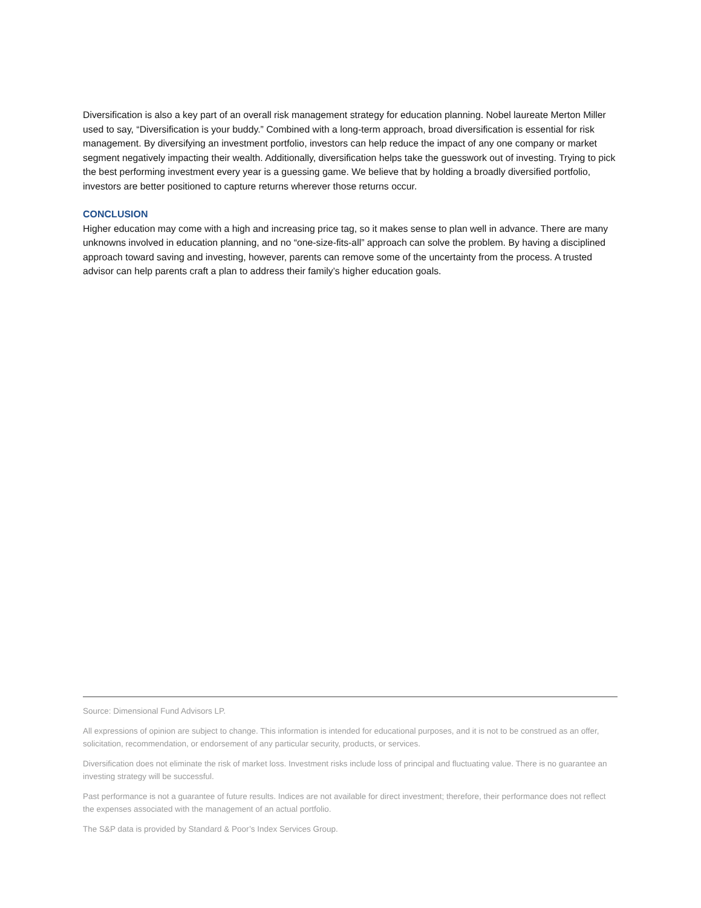Diversification is also a key part of an overall risk management strategy for education planning. Nobel laureate Merton Miller used to say, “Diversification is your buddy.” Combined with a long-term approach, broad diversification is essential for risk management. By diversifying an investment portfolio, investors can help reduce the impact of any one company or market segment negatively impacting their wealth. Additionally, diversification helps take the guesswork out of investing. Trying to pick the best performing investment every year is a guessing game. We believe that by holding a broadly diversified portfolio, investors are better positioned to capture returns wherever those returns occur.
CONCLUSION
Higher education may come with a high and increasing price tag, so it makes sense to plan well in advance. There are many unknowns involved in education planning, and no “one-size-fits-all” approach can solve the problem. By having a disciplined approach toward saving and investing, however, parents can remove some of the uncertainty from the process. A trusted advisor can help parents craft a plan to address their family’s higher education goals.
Source: Dimensional Fund Advisors LP.
All expressions of opinion are subject to change. This information is intended for educational purposes, and it is not to be construed as an offer, solicitation, recommendation, or endorsement of any particular security, products, or services.
Diversification does not eliminate the risk of market loss. Investment risks include loss of principal and fluctuating value. There is no guarantee an investing strategy will be successful.
Past performance is not a guarantee of future results. Indices are not available for direct investment; therefore, their performance does not reflect the expenses associated with the management of an actual portfolio.
The S&P data is provided by Standard & Poor’s Index Services Group.